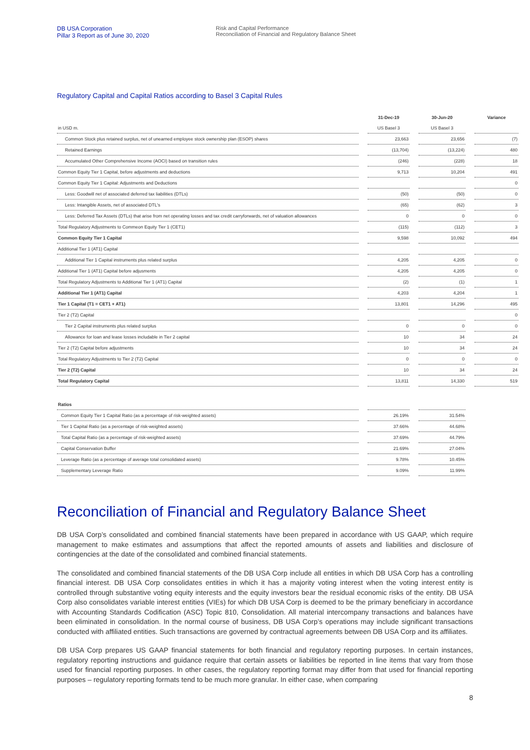DB USA Corporation
Pillar 3 Report as of June 30, 2020
Risk and Capital Performance
Reconciliation of Financial and Regulatory Balance Sheet
Regulatory Capital and Capital Ratios according to Basel 3 Capital Rules
| | | 31-Dec-19 | | 30-Jun-20 | | Variance |
| --- | --- | --- | --- | --- | --- | --- |
| in USD m. | | US Basel 3 | | US Basel 3 | | |
| Common Stock plus retained surplus, net of unearned employee stock ownership plan (ESOP) shares | | 23,663 | | 23,656 | | (7) |
| Retained Earnings | | (13,704) | | (13,224) | | 480 |
| Accumulated Other Comprehensive Income (AOCI) based on transition rules | | (246) | | (228) | | 18 |
| Common Equity Tier 1 Capital, before adjustments and deductions | | 9,713 | | 10,204 | | 491 |
| Common Equity Tier 1 Capital: Adjustments and Deductions | | | | | | 0 |
| Less: Goodwill net of associated deferred tax liabilities (DTLs) | | (50) | | (50) | | 0 |
| Less: Intangible Assets, net of associated DTL's | | (65) | | (62) | | 3 |
| Less: Deferred Tax Assets (DTLs) that arise from net operating losses and tax credit carryforwards, net of valuation allowances | | 0 | | 0 | | 0 |
| Total Regulatory Adjustments to Commeon Equity Tier 1 (CET1) | | (115) | | (112) | | 3 |
| Common Equity Tier 1 Capital | | 9,598 | | 10,092 | | 494 |
| Additional Tier 1 (AT1) Capital | | | | | | |
| Additional Tier 1 Capital instruments plus related surplus | | 4,205 | | 4,205 | | 0 |
| Additional Tier 1 (AT1) Capital before adjusments | | 4,205 | | 4,205 | | 0 |
| Total Regulatory Adjustments to Additional Tier 1 (AT1) Capital | | (2) | | (1) | | 1 |
| Additional Tier 1 (AT1) Capital | | 4,203 | | 4,204 | | 1 |
| Tier 1 Capital (T1 = CET1 + AT1) | | 13,801 | | 14,296 | | 495 |
| Tier 2 (T2) Capital | | | | | | 0 |
| Tier 2 Capital instruments plus related surplus | | 0 | | 0 | | 0 |
| Allowance for loan and lease losses includable in Tier 2 capital | | 10 | | 34 | | 24 |
| Tier 2 (T2) Capital before adjustments | | 10 | | 34 | | 24 |
| Total Regulatory Adjustments to Tier 2 (T2) Capital | | 0 | | 0 | | 0 |
| Tier 2 (T2) Capital | | 10 | | 34 | | 24 |
| Total Regulatory Capital | | 13,811 | | 14,330 | | 519 |
| Ratios | | | | |
| Common Equity Tier 1 Capital Ratio (as a percentage of risk-weighted assets) | | 26.19% | | 31.54% |
| Tier 1 Capital Ratio (as a percentage of risk-weighted assets) | | 37.66% | | 44.68% |
| Total Capital Ratio (as a percentage of risk-weighted assets) | | 37.69% | | 44.79% |
| Capital Conservation Buffer | | 21.69% | | 27.04% |
| Leverage Ratio (as a percentage of average total consolidated assets) | | 9.78% | | 10.45% |
| Supplementary Leverage Ratio | | 9.09% | | 11.99% |
Reconciliation of Financial and Regulatory Balance Sheet
DB USA Corp’s consolidated and combined financial statements have been prepared in accordance with US GAAP, which require management to make estimates and assumptions that affect the reported amounts of assets and liabilities and disclosure of contingencies at the date of the consolidated and combined financial statements.
The consolidated and combined financial statements of the DB USA Corp include all entities in which DB USA Corp has a controlling financial interest. DB USA Corp consolidates entities in which it has a majority voting interest when the voting interest entity is controlled through substantive voting equity interests and the equity investors bear the residual economic risks of the entity. DB USA Corp also consolidates variable interest entities (VIEs) for which DB USA Corp is deemed to be the primary beneficiary in accordance with Accounting Standards Codification (ASC) Topic 810, Consolidation. All material intercompany transactions and balances have been eliminated in consolidation. In the normal course of business, DB USA Corp’s operations may include significant transactions conducted with affiliated entities. Such transactions are governed by contractual agreements between DB USA Corp and its affiliates.
DB USA Corp prepares US GAAP financial statements for both financial and regulatory reporting purposes. In certain instances, regulatory reporting instructions and guidance require that certain assets or liabilities be reported in line items that vary from those used for financial reporting purposes. In other cases, the regulatory reporting format may differ from that used for financial reporting purposes – regulatory reporting formats tend to be much more granular. In either case, when comparing
8